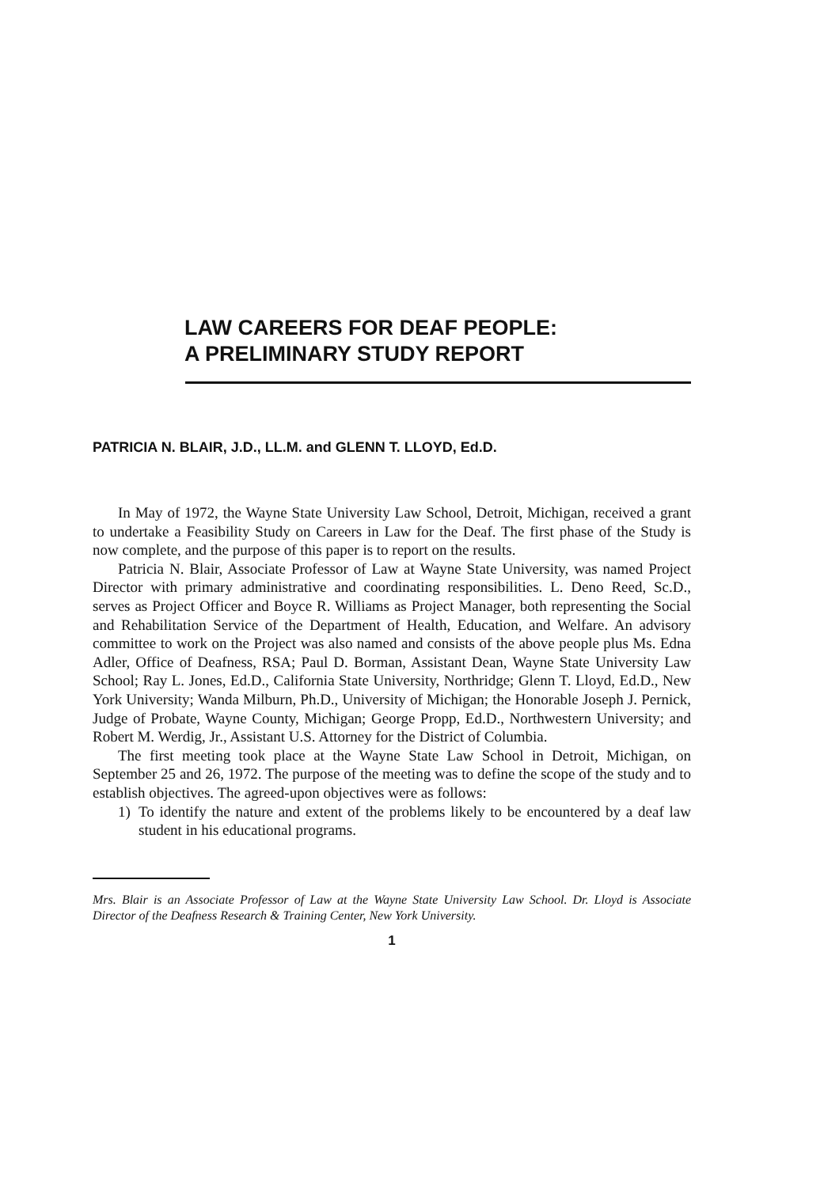LAW CAREERS FOR DEAF PEOPLE:
A PRELIMINARY STUDY REPORT
PATRICIA N. BLAIR, J.D., LL.M. and GLENN T. LLOYD, Ed.D.
In May of 1972, the Wayne State University Law School, Detroit, Michigan, received a grant to undertake a Feasibility Study on Careers in Law for the Deaf. The first phase of the Study is now complete, and the purpose of this paper is to report on the results.
Patricia N. Blair, Associate Professor of Law at Wayne State University, was named Project Director with primary administrative and coordinating responsibilities. L. Deno Reed, Sc.D., serves as Project Officer and Boyce R. Williams as Project Manager, both representing the Social and Rehabilitation Service of the Department of Health, Education, and Welfare. An advisory committee to work on the Project was also named and consists of the above people plus Ms. Edna Adler, Office of Deafness, RSA; Paul D. Borman, Assistant Dean, Wayne State University Law School; Ray L. Jones, Ed.D., California State University, Northridge; Glenn T. Lloyd, Ed.D., New York University; Wanda Milburn, Ph.D., University of Michigan; the Honorable Joseph J. Pernick, Judge of Probate, Wayne County, Michigan; George Propp, Ed.D., Northwestern University; and Robert M. Werdig, Jr., Assistant U.S. Attorney for the District of Columbia.
The first meeting took place at the Wayne State Law School in Detroit, Michigan, on September 25 and 26, 1972. The purpose of the meeting was to define the scope of the study and to establish objectives. The agreed-upon objectives were as follows:
1) To identify the nature and extent of the problems likely to be encountered by a deaf law student in his educational programs.
Mrs. Blair is an Associate Professor of Law at the Wayne State University Law School. Dr. Lloyd is Associate Director of the Deafness Research & Training Center, New York University.
1